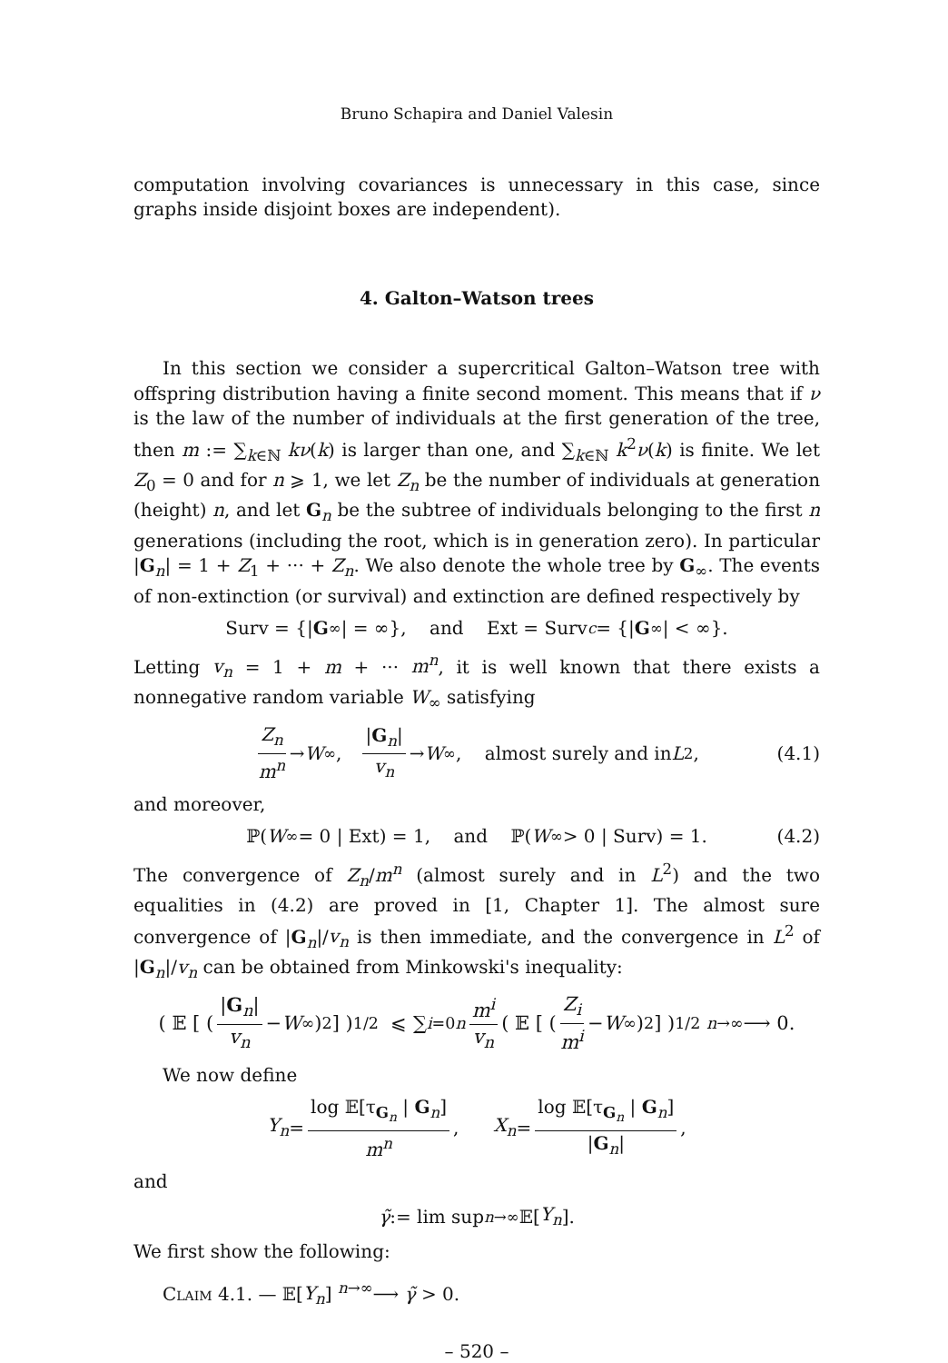Bruno Schapira and Daniel Valesin
computation involving covariances is unnecessary in this case, since graphs inside disjoint boxes are independent).
4. Galton–Watson trees
In this section we consider a supercritical Galton–Watson tree with offspring distribution having a finite second moment. This means that if ν is the law of the number of individuals at the first generation of the tree, then m := ∑<sub>k∈ℕ</sub> kν(k) is larger than one, and ∑<sub>k∈ℕ</sub> k<sup>2</sup>ν(k) is finite. We let Z<sub>0</sub> = 0 and for n ⩾ 1, we let Z<sub>n</sub> be the number of individuals at generation (height) n, and let G<sub>n</sub> be the subtree of individuals belonging to the first n generations (including the root, which is in generation zero). In particular |G<sub>n</sub>| = 1 + Z<sub>1</sub> + ··· + Z<sub>n</sub>. We also denote the whole tree by G<sub>∞</sub>. The events of non-extinction (or survival) and extinction are defined respectively by
Surv = {| G<sub>∞</sub>| = ∞}, and Ext = Surv<sup>c</sup> = {| G<sub>∞</sub>| < ∞}.
Letting v<sub>n</sub> = 1 + m + ··· m<sup>n</sup>, it is well known that there exists a nonnegative random variable W<sub>∞</sub> satisfying
Z<sub>n</sub> m<sup>n</sup> → W<sub>∞</sub>, |G<sub>n</sub>| v<sub>n</sub> → W<sub>∞</sub>, almost surely and in L<sup>2</sup>, (4.1)
and moreover,
ℙ(W<sub>∞</sub> = 0 | Ext) = 1, and ℙ(W<sub>∞</sub> > 0 | Surv) = 1. (4.2)
The convergence of Z<sub>n</sub>/m<sup>n</sup> (almost surely and in L<sup>2</sup>) and the two equalities in (4.2) are proved in [1, Chapter 1]. The almost sure convergence of |G<sub>n</sub>|/v<sub>n</sub> is then immediate, and the convergence in L<sup>2</sup> of |G<sub>n</sub>|/v<sub>n</sub> can be obtained from Minkowski's inequality:
( 𝔼 [ ( |G<sub>n</sub>| v<sub>n</sub> − W<sub>∞</sub> )<sup>2</sup> ] )<sup>1/2</sup> ⩽ ∑<sub>i=0</sub><sup>n</sup> m<sup>i</sup> v<sub>n</sub> ( 𝔼 [ ( Z<sub>i</sub> m<sup>i</sup> − W<sub>∞</sub> )<sup>2</sup> ] )<sup>1/2</sup> <sup>n→∞</sup>⟶ 0.
We now define
Y<sub>n</sub> = log 𝔼[τ<sub>G<sub>n</sub></sub> | G<sub>n</sub>] m<sup>n</sup>, X<sub>n</sub> = log 𝔼[τ<sub>G<sub>n</sub></sub> | G<sub>n</sub>] |G<sub>n</sub>|,
and
γ̃ := lim sup<sub>n→∞</sub> 𝔼[Y<sub>n</sub>].
We first show the following:
Claim 4.1. — 𝔼[Y<sub>n</sub>] <sup>n→∞</sup>⟶ γ̃ > 0.
– 520 –